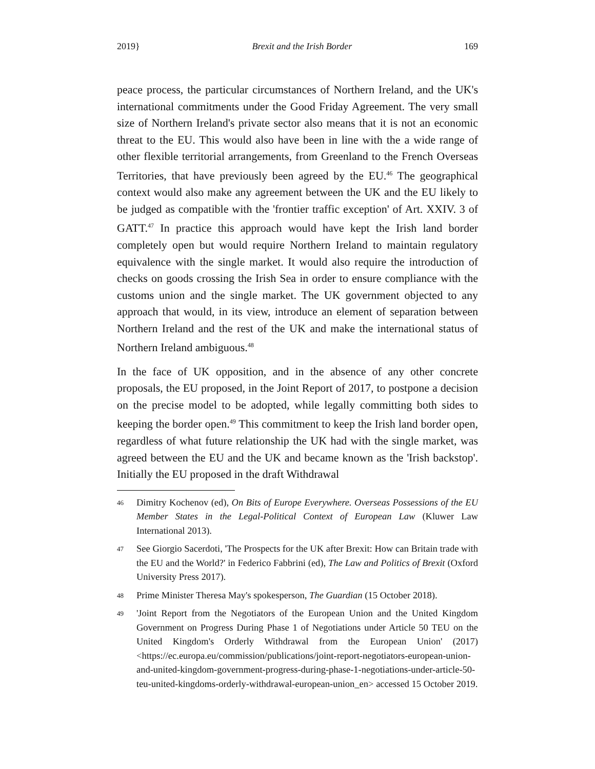2019} Brexit and the Irish Border 169
peace process, the particular circumstances of Northern Ireland, and the UK's international commitments under the Good Friday Agreement. The very small size of Northern Ireland's private sector also means that it is not an economic threat to the EU. This would also have been in line with the a wide range of other flexible territorial arrangements, from Greenland to the French Overseas Territories, that have previously been agreed by the EU.<sup>46</sup> The geographical context would also make any agreement between the UK and the EU likely to be judged as compatible with the 'frontier traffic exception' of Art. XXIV. 3 of GATT.<sup>47</sup> In practice this approach would have kept the Irish land border completely open but would require Northern Ireland to maintain regulatory equivalence with the single market. It would also require the introduction of checks on goods crossing the Irish Sea in order to ensure compliance with the customs union and the single market. The UK government objected to any approach that would, in its view, introduce an element of separation between Northern Ireland and the rest of the UK and make the international status of Northern Ireland ambiguous.<sup>48</sup>
In the face of UK opposition, and in the absence of any other concrete proposals, the EU proposed, in the Joint Report of 2017, to postpone a decision on the precise model to be adopted, while legally committing both sides to keeping the border open.<sup>49</sup> This commitment to keep the Irish land border open, regardless of what future relationship the UK had with the single market, was agreed between the EU and the UK and became known as the 'Irish backstop'. Initially the EU proposed in the draft Withdrawal
46 Dimitry Kochenov (ed), On Bits of Europe Everywhere. Overseas Possessions of the EU Member States in the Legal-Political Context of European Law (Kluwer Law International 2013).
47 See Giorgio Sacerdoti, 'The Prospects for the UK after Brexit: How can Britain trade with the EU and the World?' in Federico Fabbrini (ed), The Law and Politics of Brexit (Oxford University Press 2017).
48 Prime Minister Theresa May's spokesperson, The Guardian (15 October 2018).
49 'Joint Report from the Negotiators of the European Union and the United Kingdom Government on Progress During Phase 1 of Negotiations under Article 50 TEU on the United Kingdom's Orderly Withdrawal from the European Union' (2017) <https://ec.europa.eu/commission/publications/joint-report-negotiators-european-union-and-united-kingdom-government-progress-during-phase-1-negotiations-under-article-50-teu-united-kingdoms-orderly-withdrawal-european-union_en> accessed 15 October 2019.